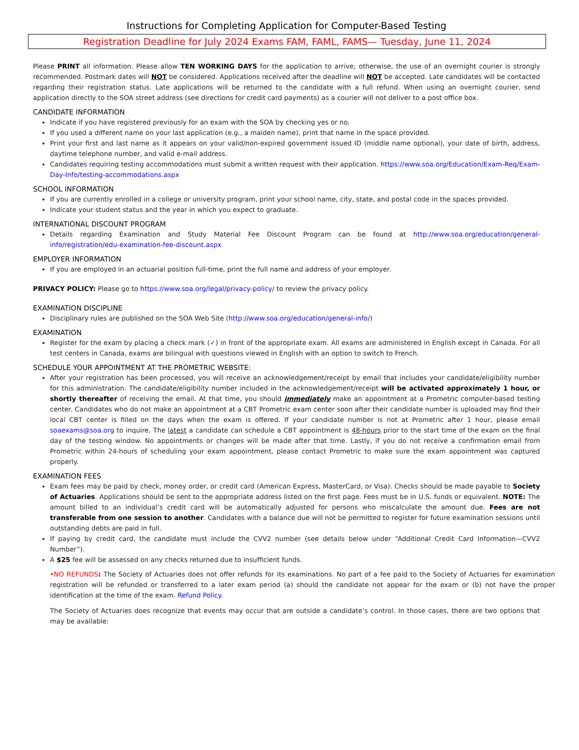Instructions for Completing Application for Computer-Based Testing
Registration Deadline for July 2024 Exams FAM, FAML, FAMS— Tuesday, June 11, 2024
Please PRINT all information. Please allow TEN WORKING DAYS for the application to arrive; otherwise, the use of an overnight courier is strongly recommended. Postmark dates will NOT be considered. Applications received after the deadline will NOT be accepted. Late candidates will be contacted regarding their registration status. Late applications will be returned to the candidate with a full refund. When using an overnight courier, send application directly to the SOA street address (see directions for credit card payments) as a courier will not deliver to a post office box.
CANDIDATE INFORMATION
Indicate if you have registered previously for an exam with the SOA by checking yes or no.
If you used a different name on your last application (e.g., a maiden name), print that name in the space provided.
Print your first and last name as it appears on your valid/non-expired government issued ID (middle name optional), your date of birth, address, daytime telephone number, and valid e-mail address.
Candidates requiring testing accommodations must submit a written request with their application. https://www.soa.org/Education/Exam-Req/Exam-Day-Info/testing-accommodations.aspx
SCHOOL INFORMATION
If you are currently enrolled in a college or university program, print your school name, city, state, and postal code in the spaces provided.
Indicate your student status and the year in which you expect to graduate.
INTERNATIONAL DISCOUNT PROGRAM
Details regarding Examination and Study Material Fee Discount Program can be found at http://www.soa.org/education/general-info/registration/edu-examination-fee-discount.aspx
EMPLOYER INFORMATION
If you are employed in an actuarial position full-time, print the full name and address of your employer.
PRIVACY POLICY: Please go to https://www.soa.org/legal/privacy-policy/ to review the privacy policy.
EXAMINATION DISCIPLINE
Disciplinary rules are published on the SOA Web Site (http://www.soa.org/education/general-info/)
EXAMINATION
Register for the exam by placing a check mark (✓) in front of the appropriate exam. All exams are administered in English except in Canada. For all test centers in Canada, exams are bilingual with questions viewed in English with an option to switch to French.
SCHEDULE YOUR APPOINTMENT AT THE PROMETRIC WEBSITE:
After your registration has been processed, you will receive an acknowledgement/receipt by email that includes your candidate/eligibility number for this administration. The candidate/eligibility number included in the acknowledgement/receipt will be activated approximately 1 hour, or shortly thereafter of receiving the email. At that time, you should immediately make an appointment at a Prometric computer-based testing center. Candidates who do not make an appointment at a CBT Prometric exam center soon after their candidate number is uploaded may find their local CBT center is filled on the days when the exam is offered. If your candidate number is not at Prometric after 1 hour, please email soaexams@soa.org to inquire. The latest a candidate can schedule a CBT appointment is 48-hours prior to the start time of the exam on the final day of the testing window. No appointments or changes will be made after that time. Lastly, if you do not receive a confirmation email from Prometric within 24-hours of scheduling your exam appointment, please contact Prometric to make sure the exam appointment was captured properly.
EXAMINATION FEES
Exam fees may be paid by check, money order, or credit card (American Express, MasterCard, or Visa). Checks should be made payable to Society of Actuaries. Applications should be sent to the appropriate address listed on the first page. Fees must be in U.S. funds or equivalent. NOTE: The amount billed to an individual’s credit card will be automatically adjusted for persons who miscalculate the amount due. Fees are not transferable from one session to another. Candidates with a balance due will not be permitted to register for future examination sessions until outstanding debts are paid in full.
If paying by credit card, the candidate must include the CVV2 number (see details below under “Additional Credit Card Information—CVV2 Number”).
A $25 fee will be assessed on any checks returned due to insufficient funds.
•NO REFUNDS: The Society of Actuaries does not offer refunds for its examinations. No part of a fee paid to the Society of Actuaries for examination registration will be refunded or transferred to a later exam period (a) should the candidate not appear for the exam or (b) not have the proper identification at the time of the exam. Refund Policy.
The Society of Actuaries does recognize that events may occur that are outside a candidate’s control. In those cases, there are two options that may be available: